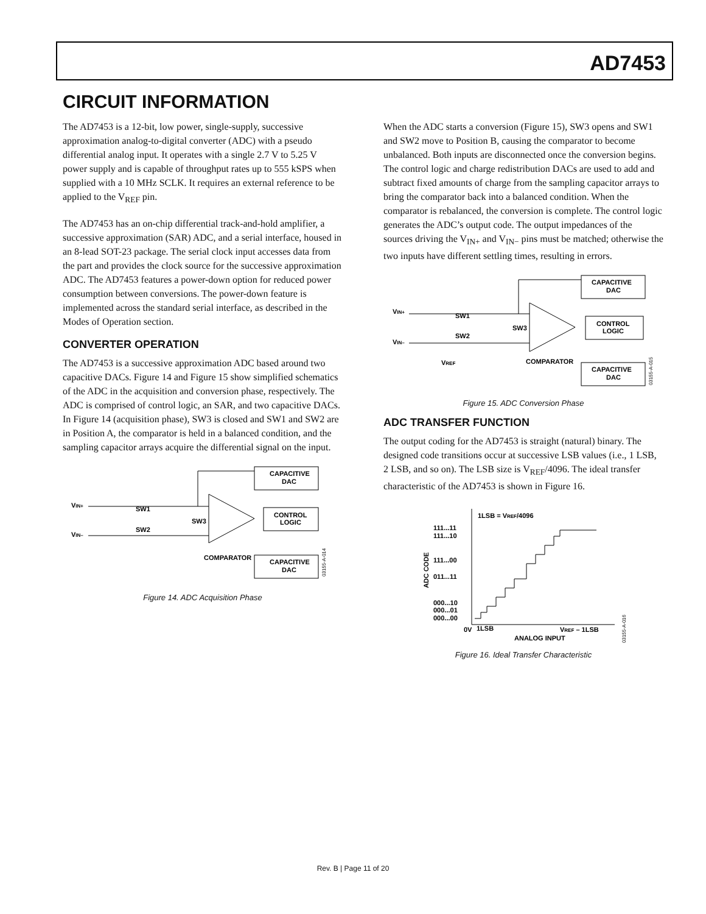AD7453
CIRCUIT INFORMATION
The AD7453 is a 12-bit, low power, single-supply, successive approximation analog-to-digital converter (ADC) with a pseudo differential analog input. It operates with a single 2.7 V to 5.25 V power supply and is capable of throughput rates up to 555 kSPS when supplied with a 10 MHz SCLK. It requires an external reference to be applied to the V<sub>REF</sub> pin.
The AD7453 has an on-chip differential track-and-hold amplifier, a successive approximation (SAR) ADC, and a serial interface, housed in an 8-lead SOT-23 package. The serial clock input accesses data from the part and provides the clock source for the successive approximation ADC. The AD7453 features a power-down option for reduced power consumption between conversions. The power-down feature is implemented across the standard serial interface, as described in the Modes of Operation section.
CONVERTER OPERATION
The AD7453 is a successive approximation ADC based around two capacitive DACs. Figure 14 and Figure 15 show simplified schematics of the ADC in the acquisition and conversion phase, respectively. The ADC is comprised of control logic, an SAR, and two capacitive DACs. In Figure 14 (acquisition phase), SW3 is closed and SW1 and SW2 are in Position A, the comparator is held in a balanced condition, and the sampling capacitor arrays acquire the differential signal on the input.
CAPACITIVE
DAC
CONTROL
LOGIC
CAPACITIVE
DAC
COMPARATOR
VIN+
VIN–
SW3
SW1
SW2
03155-A-014
Figure 14. ADC Acquisition Phase
When the ADC starts a conversion (Figure 15), SW3 opens and SW1 and SW2 move to Position B, causing the comparator to become unbalanced. Both inputs are disconnected once the conversion begins. The control logic and charge redistribution DACs are used to add and subtract fixed amounts of charge from the sampling capacitor arrays to bring the comparator back into a balanced condition. When the comparator is rebalanced, the conversion is complete. The control logic generates the ADC’s output code. The output impedances of the sources driving the V<sub>IN+</sub> and V<sub>IN−</sub> pins must be matched; otherwise the two inputs have different settling times, resulting in errors.
CAPACITIVE
DAC
CONTROL
LOGIC
CAPACITIVE
DAC
COMPARATOR
VIN+
VIN–
SW3
SW1
SW2
VREF
03155-A-015
Figure 15. ADC Conversion Phase
ADC TRANSFER FUNCTION
The output coding for the AD7453 is straight (natural) binary. The designed code transitions occur at successive LSB values (i.e., 1 LSB, 2 LSB, and so on). The LSB size is V<sub>REF</sub>/4096. The ideal transfer characteristic of the AD7453 is shown in Figure 16.
1LSB = VREF/4096
111...11
111...10
111...00
011...11
000...10
000...01
000...00
ADC CODE
0V
1LSB
VREF – 1LSB
ANALOG INPUT
03155-A-016
Figure 16. Ideal Transfer Characteristic
Rev. B | Page 11 of 20